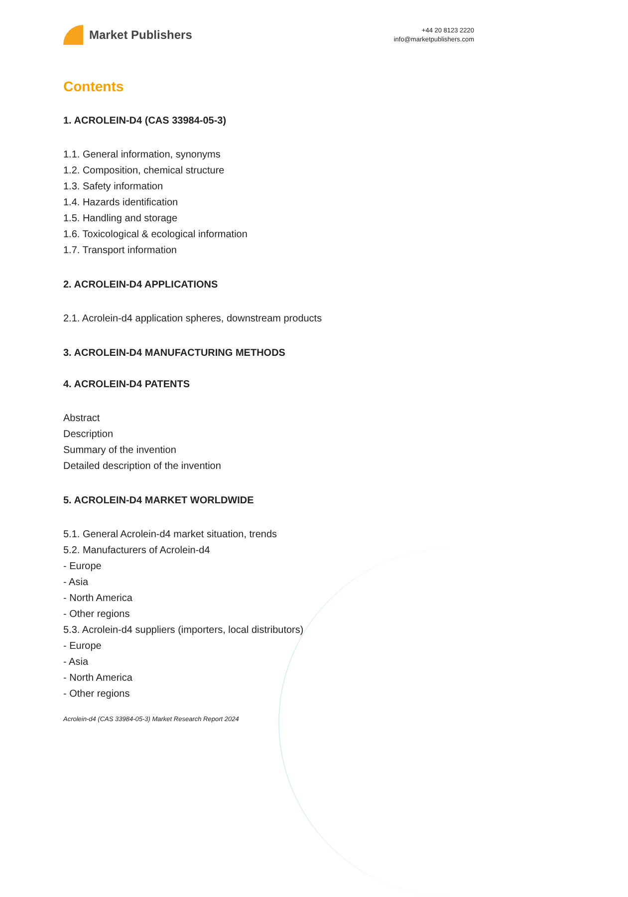Market Publishers
+44 20 8123 2220
info@marketpublishers.com
Contents
1. ACROLEIN-D4 (CAS 33984-05-3)
1.1. General information, synonyms
1.2. Composition, chemical structure
1.3. Safety information
1.4. Hazards identification
1.5. Handling and storage
1.6. Toxicological & ecological information
1.7. Transport information
2. ACROLEIN-D4 APPLICATIONS
2.1. Acrolein-d4 application spheres, downstream products
3. ACROLEIN-D4 MANUFACTURING METHODS
4. ACROLEIN-D4 PATENTS
Abstract
Description
Summary of the invention
Detailed description of the invention
5. ACROLEIN-D4 MARKET WORLDWIDE
5.1. General Acrolein-d4 market situation, trends
5.2. Manufacturers of Acrolein-d4
- Europe
- Asia
- North America
- Other regions
5.3. Acrolein-d4 suppliers (importers, local distributors)
- Europe
- Asia
- North America
- Other regions
Acrolein-d4 (CAS 33984-05-3) Market Research Report 2024